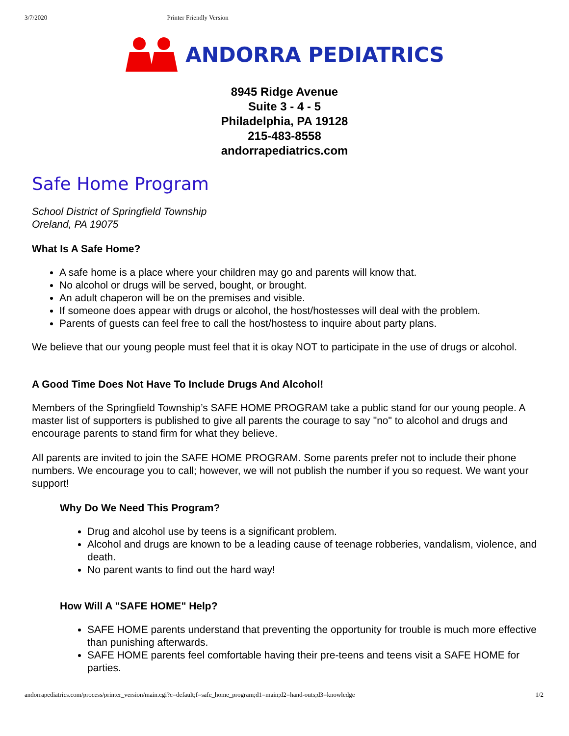3/7/2020 Printer Friendly Version
ANDORRA PEDIATRICS
8945 Ridge Avenue
Suite 3 - 4 - 5
Philadelphia, PA 19128
215-483-8558
andorrapediatrics.com
Safe Home Program
School District of Springfield Township
Oreland, PA 19075
What Is A Safe Home?
A safe home is a place where your children may go and parents will know that.
No alcohol or drugs will be served, bought, or brought.
An adult chaperon will be on the premises and visible.
If someone does appear with drugs or alcohol, the host/hostesses will deal with the problem.
Parents of guests can feel free to call the host/hostess to inquire about party plans.
We believe that our young people must feel that it is okay NOT to participate in the use of drugs or alcohol.
A Good Time Does Not Have To Include Drugs And Alcohol!
Members of the Springfield Township’s SAFE HOME PROGRAM take a public stand for our young people. A master list of supporters is published to give all parents the courage to say "no" to alcohol and drugs and encourage parents to stand firm for what they believe.
All parents are invited to join the SAFE HOME PROGRAM. Some parents prefer not to include their phone numbers. We encourage you to call; however, we will not publish the number if you so request. We want your support!
Why Do We Need This Program?
Drug and alcohol use by teens is a significant problem.
Alcohol and drugs are known to be a leading cause of teenage robberies, vandalism, violence, and death.
No parent wants to find out the hard way!
How Will A "SAFE HOME" Help?
SAFE HOME parents understand that preventing the opportunity for trouble is much more effective than punishing afterwards.
SAFE HOME parents feel comfortable having their pre-teens and teens visit a SAFE HOME for parties.
andorrapediatrics.com/process/printer_version/main.cgi?c=default;f=safe_home_program;d1=main;d2=hand-outs;d3=knowledge 1/2